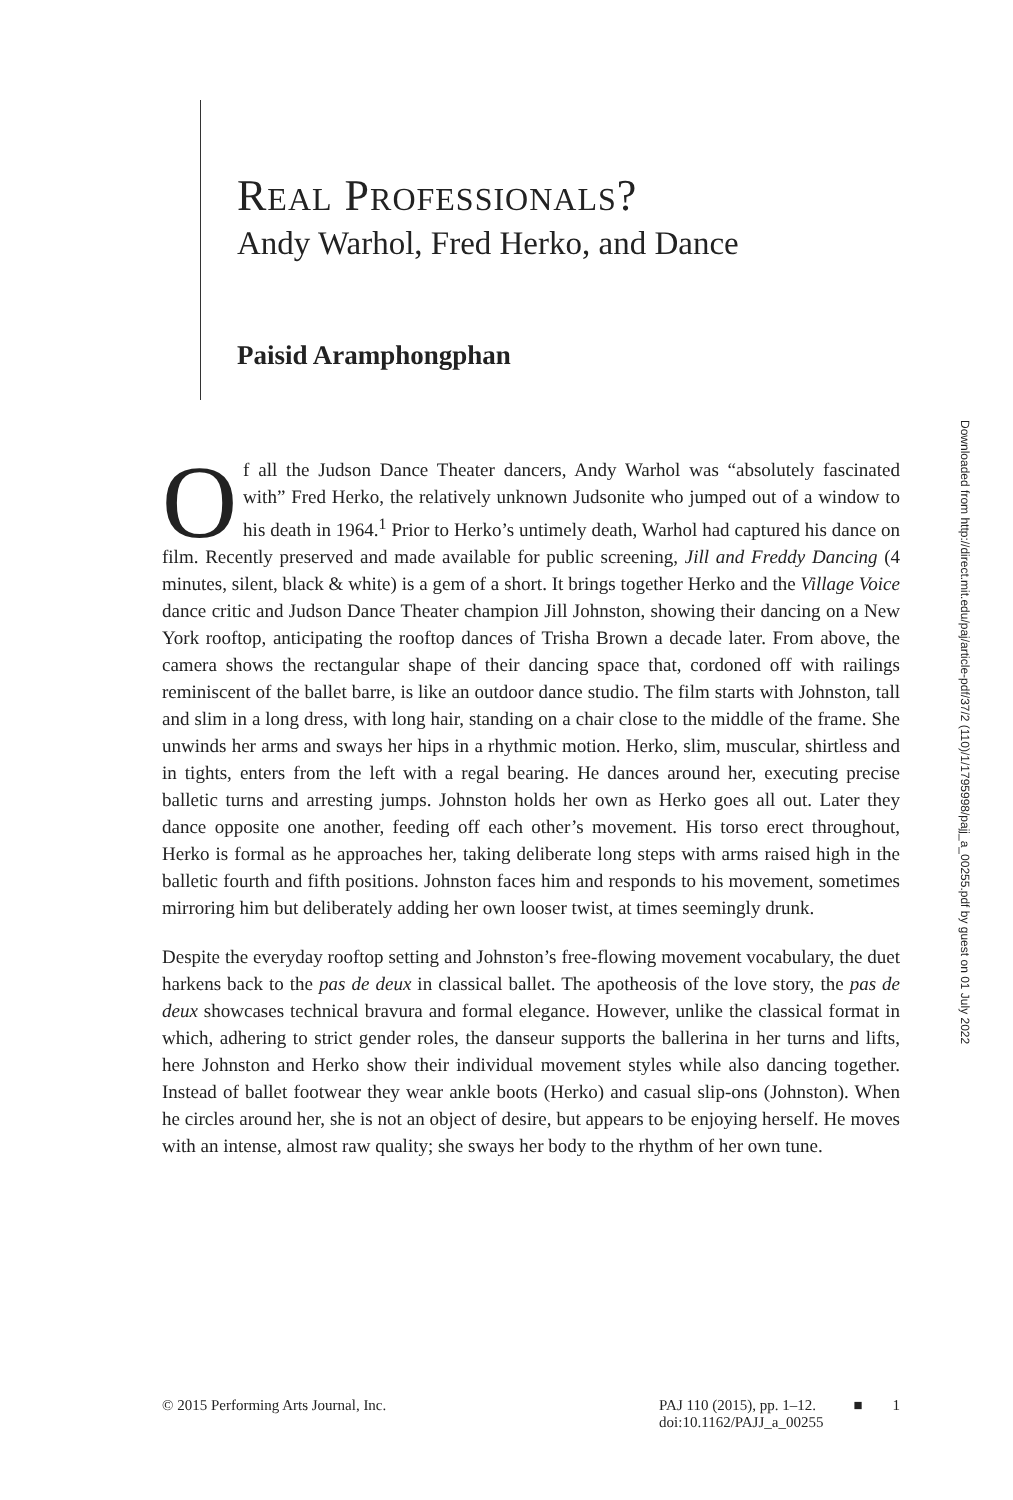REAL PROFESSIONALS?
Andy Warhol, Fred Herko, and Dance
Paisid Aramphongphan
Downloaded from http://direct.mit.edu/paj/article-pdf/37/2 (110)/1/1795998/pajj_a_00255.pdf by guest on 01 July 2022
Of all the Judson Dance Theater dancers, Andy Warhol was “absolutely fascinated with” Fred Herko, the relatively unknown Judsonite who jumped out of a window to his death in 1964.<sup>1</sup> Prior to Herko’s untimely death, Warhol had captured his dance on film. Recently preserved and made available for public screening, Jill and Freddy Dancing (4 minutes, silent, black & white) is a gem of a short. It brings together Herko and the Village Voice dance critic and Judson Dance Theater champion Jill Johnston, showing their dancing on a New York rooftop, anticipating the rooftop dances of Trisha Brown a decade later. From above, the camera shows the rectangular shape of their dancing space that, cordoned off with railings reminiscent of the ballet barre, is like an outdoor dance studio. The film starts with Johnston, tall and slim in a long dress, with long hair, standing on a chair close to the middle of the frame. She unwinds her arms and sways her hips in a rhythmic motion. Herko, slim, muscular, shirtless and in tights, enters from the left with a regal bearing. He dances around her, executing precise balletic turns and arresting jumps. Johnston holds her own as Herko goes all out. Later they dance opposite one another, feeding off each other’s movement. His torso erect throughout, Herko is formal as he approaches her, taking deliberate long steps with arms raised high in the balletic fourth and fifth positions. Johnston faces him and responds to his movement, sometimes mirroring him but deliberately adding her own looser twist, at times seemingly drunk.
Despite the everyday rooftop setting and Johnston’s free-flowing movement vocabulary, the duet harkens back to the pas de deux in classical ballet. The apotheosis of the love story, the pas de deux showcases technical bravura and formal elegance. However, unlike the classical format in which, adhering to strict gender roles, the danseur supports the ballerina in her turns and lifts, here Johnston and Herko show their individual movement styles while also dancing together. Instead of ballet footwear they wear ankle boots (Herko) and casual slip-ons (Johnston). When he circles around her, she is not an object of desire, but appears to be enjoying herself. He moves with an intense, almost raw quality; she sways her body to the rhythm of her own tune.
© 2015 Performing Arts Journal, Inc.
PAJ 110 (2015), pp. 1–12.
doi:10.1162/PAJJ_a_00255
■ 1